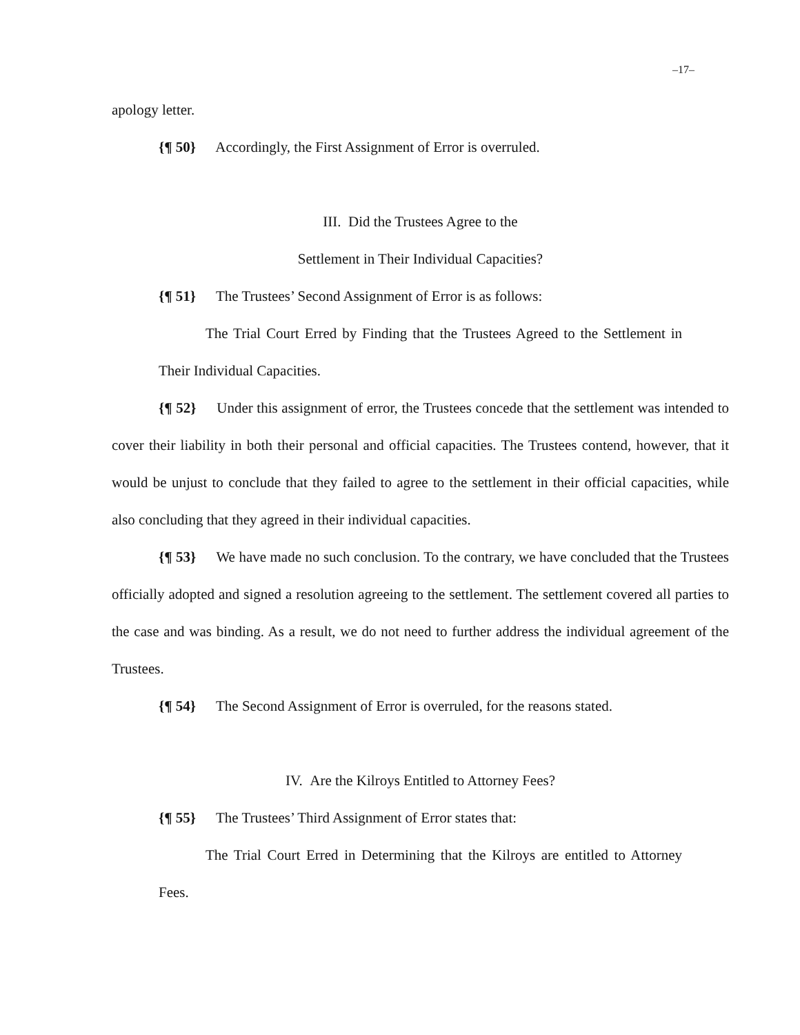–17–
apology letter.
{¶ 50} Accordingly, the First Assignment of Error is overruled.
III. Did the Trustees Agree to the
Settlement in Their Individual Capacities?
{¶ 51} The Trustees’ Second Assignment of Error is as follows:
The Trial Court Erred by Finding that the Trustees Agreed to the Settlement in Their Individual Capacities.
{¶ 52} Under this assignment of error, the Trustees concede that the settlement was intended to cover their liability in both their personal and official capacities. The Trustees contend, however, that it would be unjust to conclude that they failed to agree to the settlement in their official capacities, while also concluding that they agreed in their individual capacities.
{¶ 53} We have made no such conclusion. To the contrary, we have concluded that the Trustees officially adopted and signed a resolution agreeing to the settlement. The settlement covered all parties to the case and was binding. As a result, we do not need to further address the individual agreement of the Trustees.
{¶ 54} The Second Assignment of Error is overruled, for the reasons stated.
IV. Are the Kilroys Entitled to Attorney Fees?
{¶ 55} The Trustees’ Third Assignment of Error states that:
The Trial Court Erred in Determining that the Kilroys are entitled to Attorney Fees.